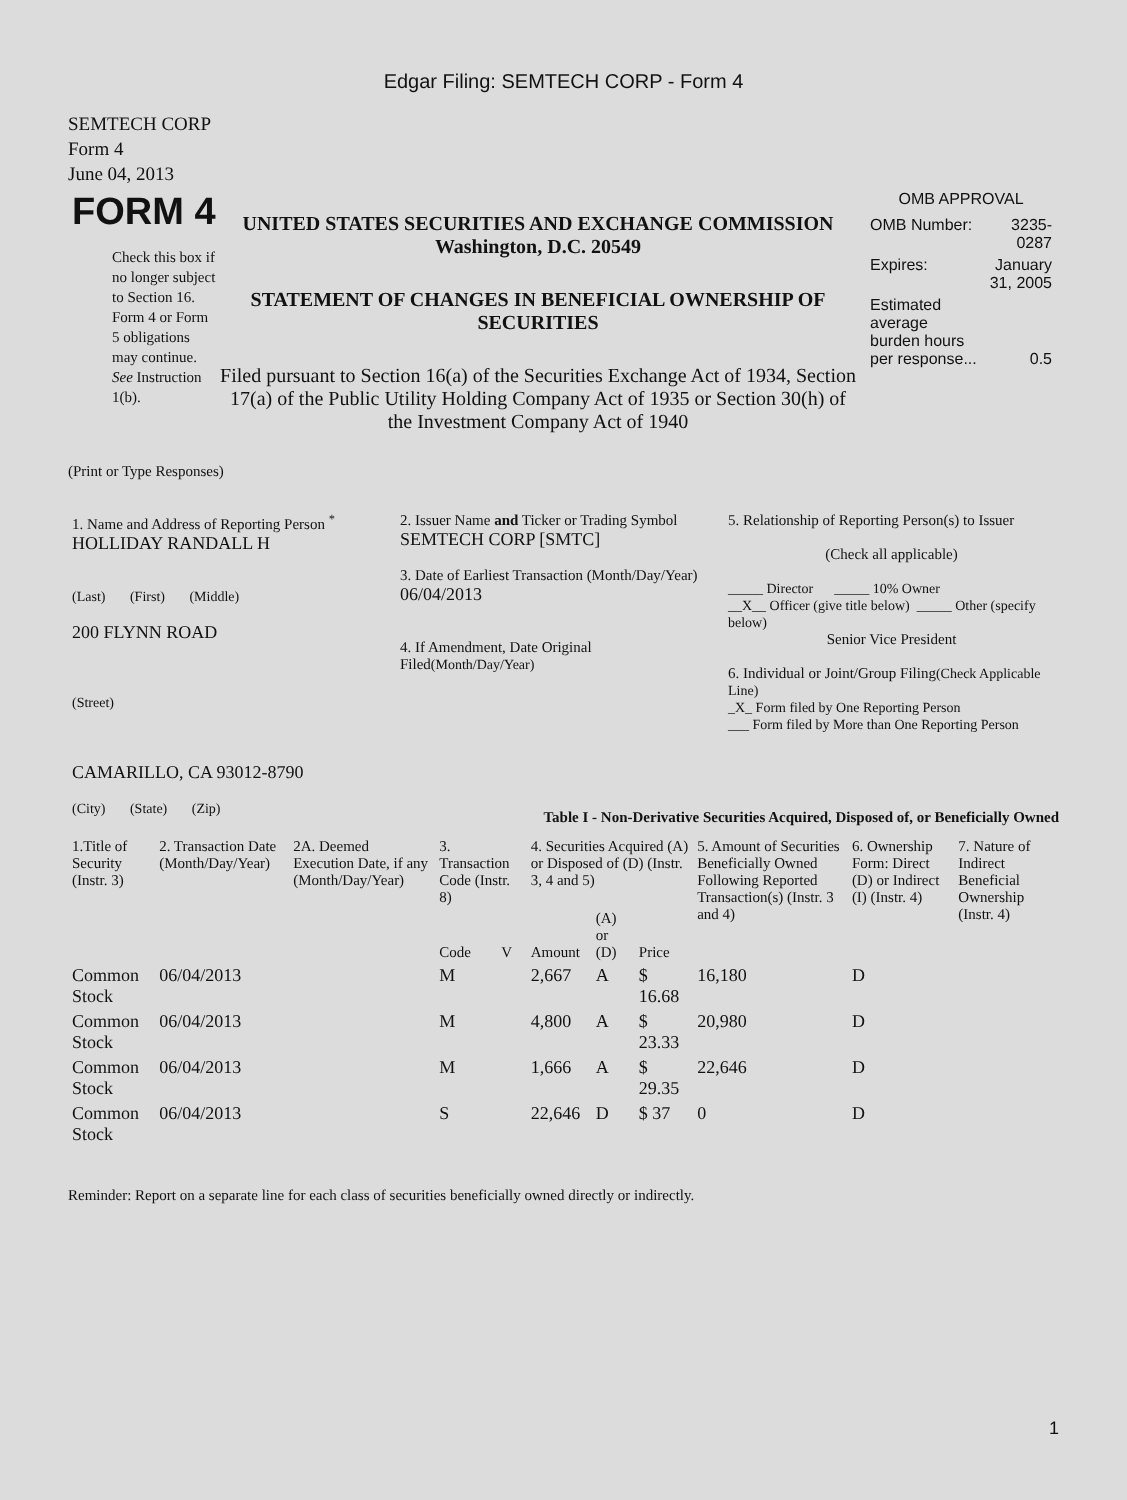Edgar Filing: SEMTECH CORP - Form 4
SEMTECH CORP
Form 4
June 04, 2013
FORM 4
Check this box if no longer subject to Section 16. Form 4 or Form 5 obligations may continue. See Instruction 1(b).
UNITED STATES SECURITIES AND EXCHANGE COMMISSION
Washington, D.C. 20549
STATEMENT OF CHANGES IN BENEFICIAL OWNERSHIP OF SECURITIES
Filed pursuant to Section 16(a) of the Securities Exchange Act of 1934, Section 17(a) of the Public Utility Holding Company Act of 1935 or Section 30(h) of the Investment Company Act of 1940
OMB APPROVAL
| OMB Number: | 3235-0287 |
| Expires: | January 31, 2005 |
| Estimated average burden hours per response... | 0.5 |
(Print or Type Responses)
| 1. Name and Address of Reporting Person <sup>*</sup> HOLLIDAY RANDALL H (Last) (First) (Middle) 200 FLYNN ROAD (Street) CAMARILLO, CA 93012-8790 (City) (State) (Zip) | 2. Issuer Name and Ticker or Trading Symbol SEMTECH CORP [SMTC] 3. Date of Earliest Transaction (Month/Day/Year) 06/04/2013 4. If Amendment, Date Original Filed (Month/Day/Year) | 5. Relationship of Reporting Person(s) to Issuer (Check all applicable) _____ Director _____ 10% Owner __X__ Officer (give title below) _____ Other (specify below) Senior Vice President 6. Individual or Joint/Group Filing (Check Applicable Line) _X_ Form filed by One Reporting Person ___ Form filed by More than One Reporting Person |
Table I - Non-Derivative Securities Acquired, Disposed of, or Beneficially Owned
| 1.Title of Security (Instr. 3) | 2. Transaction Date (Month/Day/Year) | 2A. Deemed Execution Date, if any (Month/Day/Year) | 3. Transaction Code (Instr. 8) | | 4. Securities Acquired (A) or Disposed of (D) (Instr. 3, 4 and 5) | | | 5. Amount of Securities Beneficially Owned Following Reported Transaction(s) (Instr. 3 and 4) | 6. Ownership Form: Direct (D) or Indirect (I) (Instr. 4) | 7. Nature of Indirect Beneficial Ownership (Instr. 4) |
| --- | --- | --- | --- | --- | --- | --- | --- | --- | --- | --- |
| | | | Code | V | Amount | (A) or (D) | Price | | | |
| Common Stock | 06/04/2013 | | M | | 2,667 | A | $ 16.68 | 16,180 | D | |
| Common Stock | 06/04/2013 | | M | | 4,800 | A | $ 23.33 | 20,980 | D | |
| Common Stock | 06/04/2013 | | M | | 1,666 | A | $ 29.35 | 22,646 | D | |
| Common Stock | 06/04/2013 | | S | | 22,646 | D | $ 37 | 0 | D | |
Reminder: Report on a separate line for each class of securities beneficially owned directly or indirectly.
1